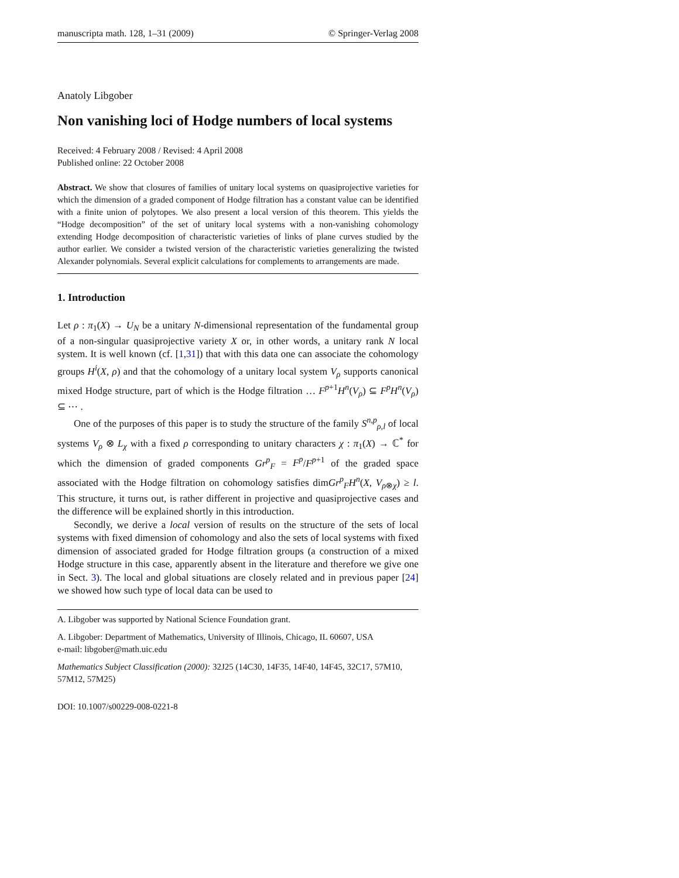manuscripta math. 128, 1–31 (2009) © Springer-Verlag 2008
Anatoly Libgober
Non vanishing loci of Hodge numbers of local systems
Received: 4 February 2008 / Revised: 4 April 2008
Published online: 22 October 2008
Abstract. We show that closures of families of unitary local systems on quasiprojective varieties for which the dimension of a graded component of Hodge filtration has a constant value can be identified with a finite union of polytopes. We also present a local version of this theorem. This yields the “Hodge decomposition” of the set of unitary local systems with a non-vanishing cohomology extending Hodge decomposition of characteristic varieties of links of plane curves studied by the author earlier. We consider a twisted version of the characteristic varieties generalizing the twisted Alexander polynomials. Several explicit calculations for complements to arrangements are made.
1. Introduction
Let ρ : π<sub>1</sub>(X) → U<sub>N</sub> be a unitary N-dimensional representation of the fundamental group of a non-singular quasiprojective variety X or, in other words, a unitary rank N local system. It is well known (cf. [1,31]) that with this data one can associate the cohomology groups H<sup>i</sup>(X, ρ) and that the cohomology of a unitary local system V<sub>ρ</sub> supports canonical mixed Hodge structure, part of which is the Hodge filtration … F<sup>p+1</sup>H<sup>n</sup>(V<sub>ρ</sub>) ⊆ F<sup>p</sup>H<sup>n</sup>(V<sub>ρ</sub>) ⊆ ⋯ .
One of the purposes of this paper is to study the structure of the family S<sup>n,p</sup><sub>ρ,l</sub> of local systems V<sub>ρ</sub> ⊗ L<sub>χ</sub> with a fixed ρ corresponding to unitary characters χ : π<sub>1</sub>(X) → ℂ<sup>*</sup> for which the dimension of graded components Gr<sup>p</sup><sub>F</sub> = F<sup>p</sup>/F<sup>p+1</sup> of the graded space associated with the Hodge filtration on cohomology satisfies dimGr<sup>p</sup><sub>F</sub>H<sup>n</sup>(X, V<sub>ρ⊗χ</sub>) ≥ l. This structure, it turns out, is rather different in projective and quasiprojective cases and the difference will be explained shortly in this introduction.
Secondly, we derive a local version of results on the structure of the sets of local systems with fixed dimension of cohomology and also the sets of local systems with fixed dimension of associated graded for Hodge filtration groups (a construction of a mixed Hodge structure in this case, apparently absent in the literature and therefore we give one in Sect. 3). The local and global situations are closely related and in previous paper [24] we showed how such type of local data can be used to
A. Libgober was supported by National Science Foundation grant.
A. Libgober: Department of Mathematics, University of Illinois, Chicago, IL 60607, USA
e-mail: libgober@math.uic.edu
Mathematics Subject Classification (2000): 32J25 (14C30, 14F35, 14F40, 14F45, 32C17, 57M10, 57M12, 57M25)
DOI: 10.1007/s00229-008-0221-8